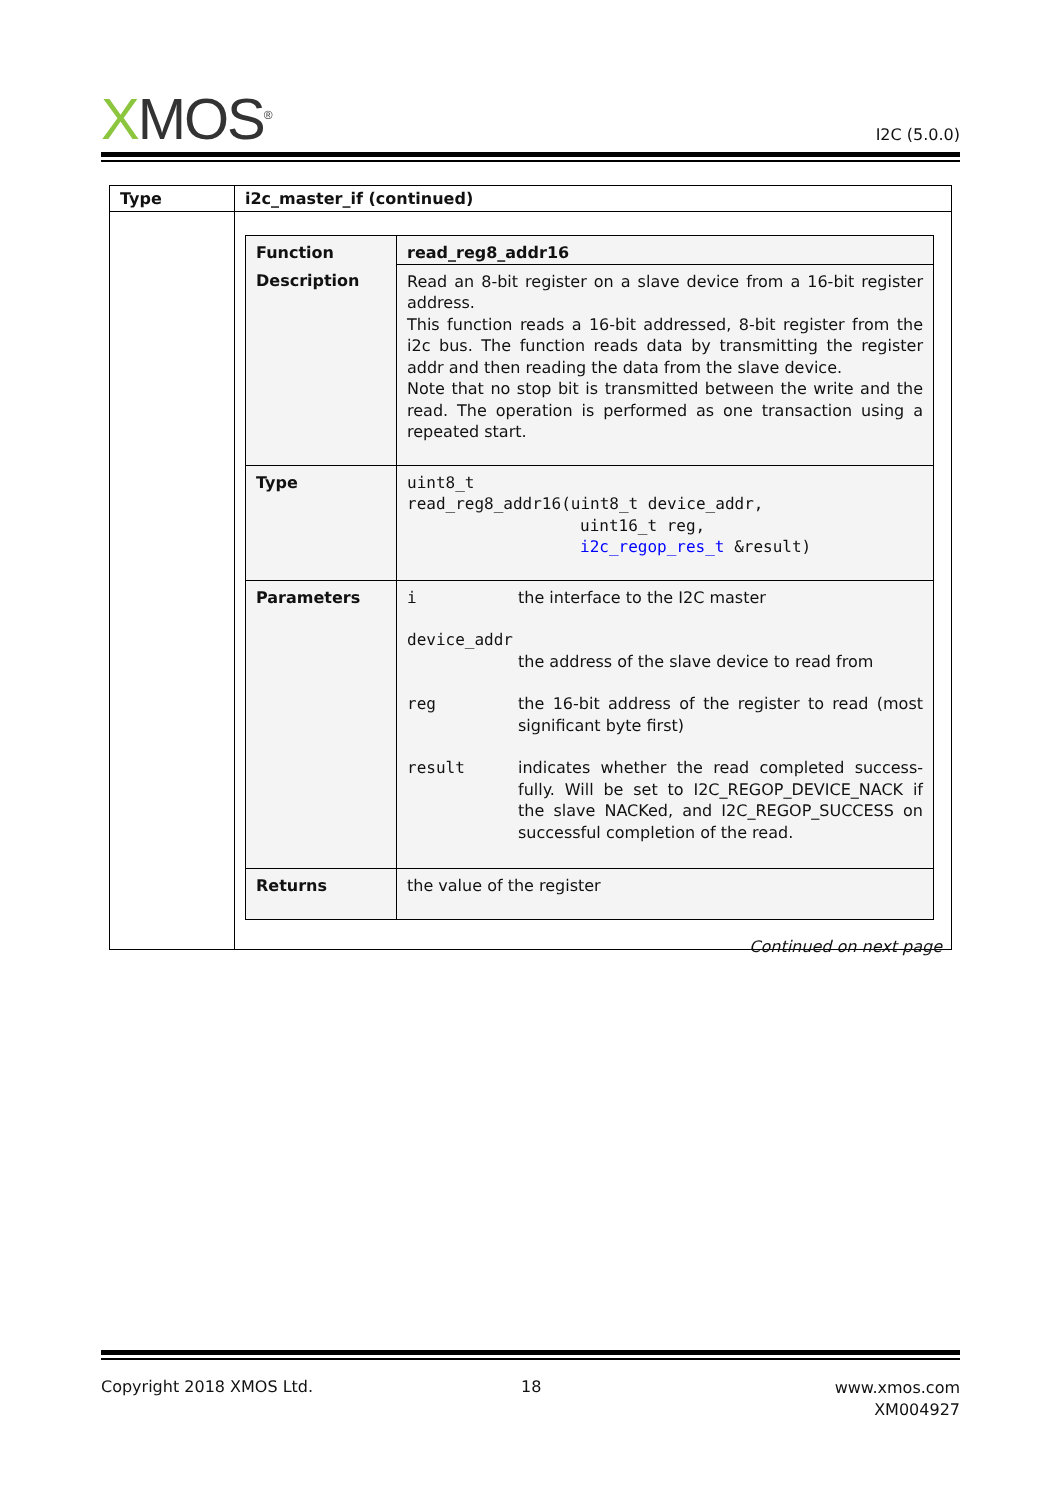XMOS<sup>®</sup>
I2C (5.0.0)
| Type | i2c_master_if (continued) |
| | / Function / read_reg8_addr16 / / Description / Read an 8-bit register on a slave device from a 16-bit register address. This function reads a 16-bit addressed, 8-bit register from the i2c bus. The function reads data by transmitting the register addr and then reading the data from the slave device. Note that no stop bit is transmitted between the write and the read. The operation is performed as one transaction using a repeated start. / / Type / uint8_t read_reg8_addr16(uint8_t device_addr, uint16_t reg, i2c_regop_res_t &result) / / Parameters / / i / the interface to the I2C master / / device_addr / / / / the address of the slave device to read from / / reg / the 16-bit address of the register to read (most significant byte first) / / result / indicates whether the read completed success-fully. Will be set to I2C_REGOP_DEVICE_NACK if the slave NACKed, and I2C_REGOP_SUCCESS on successful completion of the read. / / / Returns / the value of the register / |
Continued on next page
Copyright 2018 XMOS Ltd. 18 www.xmos.com
XM004927